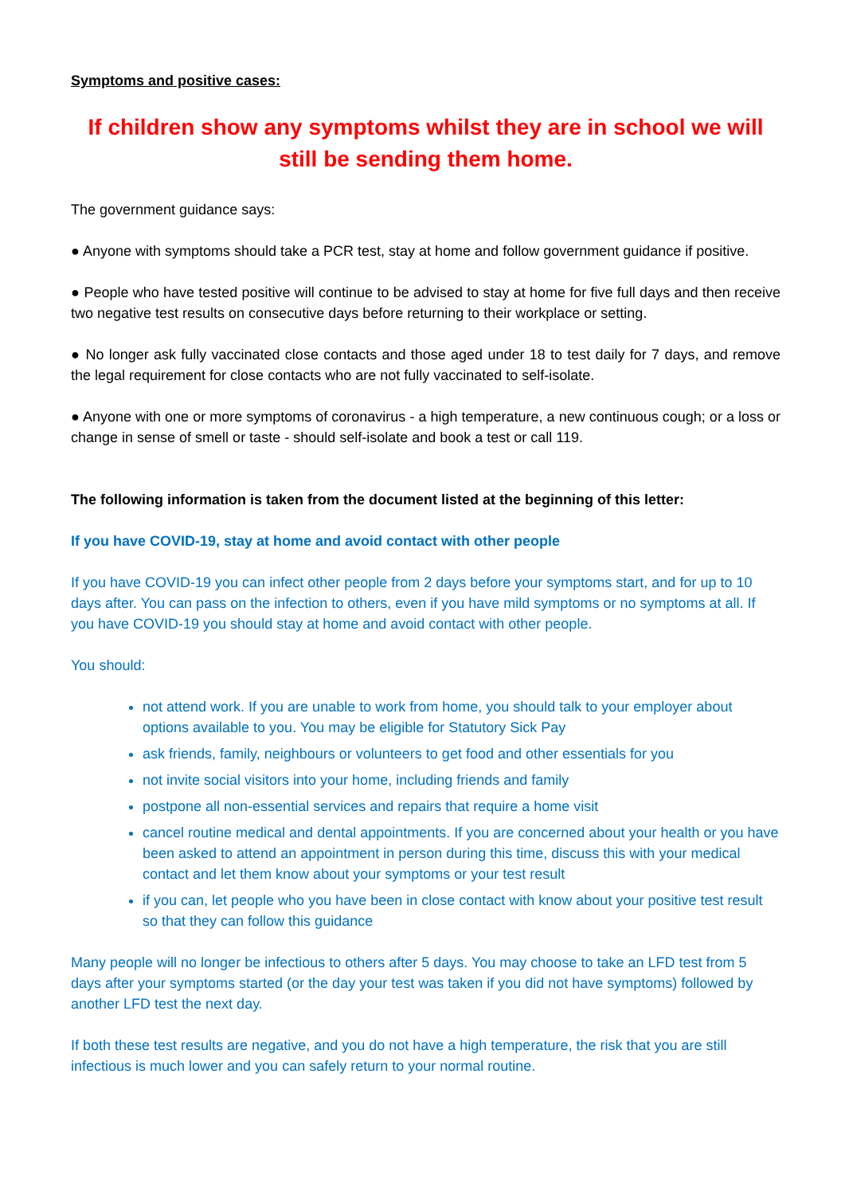Symptoms and positive cases:
If children show any symptoms whilst they are in school we will still be sending them home.
The government guidance says:
● Anyone with symptoms should take a PCR test, stay at home and follow government guidance if positive.
● People who have tested positive will continue to be advised to stay at home for five full days and then receive two negative test results on consecutive days before returning to their workplace or setting.
● No longer ask fully vaccinated close contacts and those aged under 18 to test daily for 7 days, and remove the legal requirement for close contacts who are not fully vaccinated to self-isolate.
● Anyone with one or more symptoms of coronavirus - a high temperature, a new continuous cough; or a loss or change in sense of smell or taste - should self-isolate and book a test or call 119.
The following information is taken from the document listed at the beginning of this letter:
If you have COVID-19, stay at home and avoid contact with other people
If you have COVID-19 you can infect other people from 2 days before your symptoms start, and for up to 10 days after. You can pass on the infection to others, even if you have mild symptoms or no symptoms at all. If you have COVID-19 you should stay at home and avoid contact with other people.
You should:
not attend work. If you are unable to work from home, you should talk to your employer about options available to you. You may be eligible for Statutory Sick Pay
ask friends, family, neighbours or volunteers to get food and other essentials for you
not invite social visitors into your home, including friends and family
postpone all non-essential services and repairs that require a home visit
cancel routine medical and dental appointments. If you are concerned about your health or you have been asked to attend an appointment in person during this time, discuss this with your medical contact and let them know about your symptoms or your test result
if you can, let people who you have been in close contact with know about your positive test result so that they can follow this guidance
Many people will no longer be infectious to others after 5 days. You may choose to take an LFD test from 5 days after your symptoms started (or the day your test was taken if you did not have symptoms) followed by another LFD test the next day.
If both these test results are negative, and you do not have a high temperature, the risk that you are still infectious is much lower and you can safely return to your normal routine.